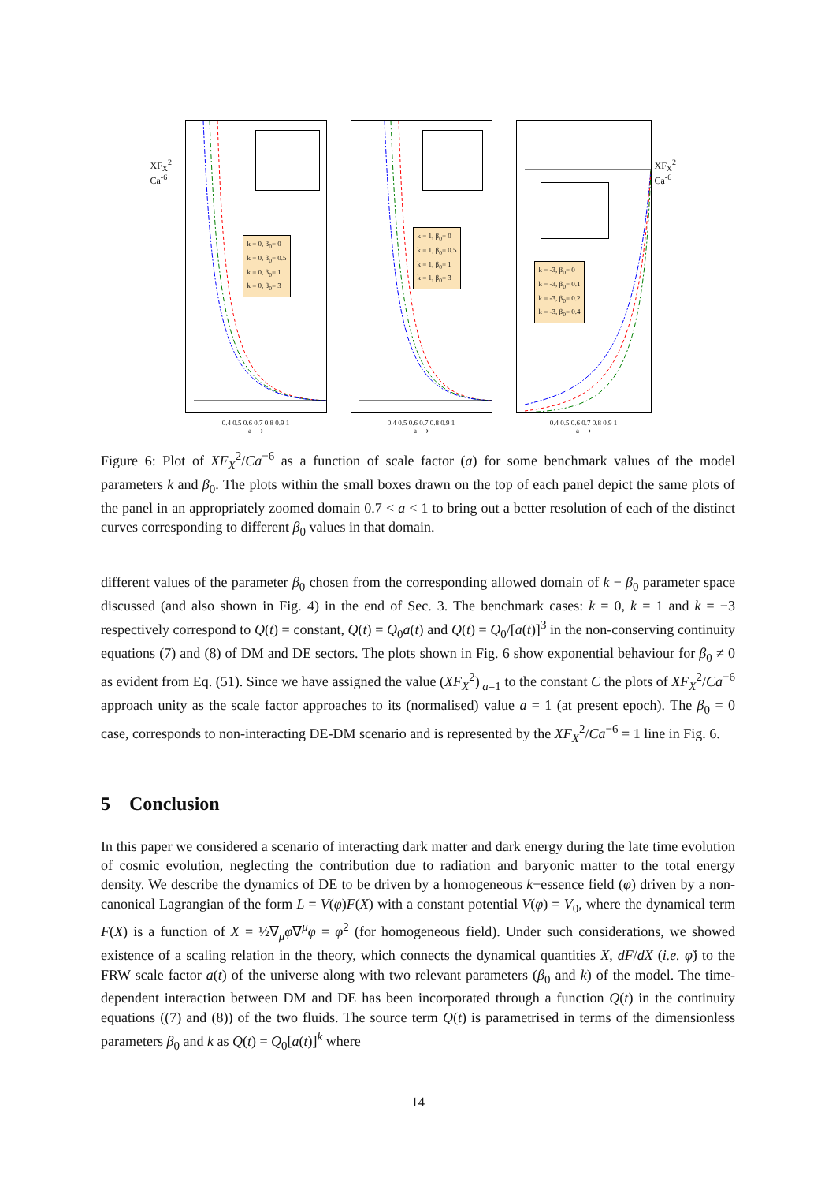XF<sub>X</sub><sup>2</sup>
Ca<sup>-6</sup>
k = 0, β<sub>0</sub>= 0
k = 0, β<sub>0</sub>= 0.5
k = 0, β<sub>0</sub>= 1
k = 0, β<sub>0</sub>= 3
0.4 0.5 0.6 0.7 0.8 0.9 1
a ⟶
k = 1, β<sub>0</sub>= 0
k = 1, β<sub>0</sub>= 0.5
k = 1, β<sub>0</sub>= 1
k = 1, β<sub>0</sub>= 3
0.4 0.5 0.6 0.7 0.8 0.9 1
a ⟶
k = -3, β<sub>0</sub>= 0
k = -3, β<sub>0</sub>= 0.1
k = -3, β<sub>0</sub>= 0.2
k = -3, β<sub>0</sub>= 0.4
0.4 0.5 0.6 0.7 0.8 0.9 1
a ⟶
XF<sub>X</sub><sup>2</sup>
Ca<sup>-6</sup>
Figure 6: Plot of XF<sub>X</sub><sup>2</sup>/Ca<sup>−6</sup> as a function of scale factor (a) for some benchmark values of the model parameters k and β<sub>0</sub>. The plots within the small boxes drawn on the top of each panel depict the same plots of the panel in an appropriately zoomed domain 0.7 < a < 1 to bring out a better resolution of each of the distinct curves corresponding to different β<sub>0</sub> values in that domain.
different values of the parameter β<sub>0</sub> chosen from the corresponding allowed domain of k − β<sub>0</sub> parameter space discussed (and also shown in Fig. 4) in the end of Sec. 3. The benchmark cases: k = 0, k = 1 and k = −3 respectively correspond to Q(t) = constant, Q(t) = Q<sub>0</sub>a(t) and Q(t) = Q<sub>0</sub>/[a(t)]<sup>3</sup> in the non-conserving continuity equations (7) and (8) of DM and DE sectors. The plots shown in Fig. 6 show exponential behaviour for β<sub>0</sub> ≠ 0 as evident from Eq. (51). Since we have assigned the value (XF<sub>X</sub><sup>2</sup>)|<sub>a=1</sub> to the constant C the plots of XF<sub>X</sub><sup>2</sup>/Ca<sup>−6</sup> approach unity as the scale factor approaches to its (normalised) value a = 1 (at present epoch). The β<sub>0</sub> = 0 case, corresponds to non-interacting DE-DM scenario and is represented by the XF<sub>X</sub><sup>2</sup>/Ca<sup>−6</sup> = 1 line in Fig. 6.
5 Conclusion
In this paper we considered a scenario of interacting dark matter and dark energy during the late time evolution of cosmic evolution, neglecting the contribution due to radiation and baryonic matter to the total energy density. We describe the dynamics of DE to be driven by a homogeneous k−essence field (φ) driven by a non-canonical Lagrangian of the form L = V(φ)F(X) with a constant potential V(φ) = V<sub>0</sub>, where the dynamical term F(X) is a function of X = ½∇<sub>μ</sub>φ∇<sup>μ</sup>φ = φ̇<sup>2</sup> (for homogeneous field). Under such considerations, we showed existence of a scaling relation in the theory, which connects the dynamical quantities X, dF/dX (i.e. φ̇) to the FRW scale factor a(t) of the universe along with two relevant parameters (β<sub>0</sub> and k) of the model. The time-dependent interaction between DM and DE has been incorporated through a function Q(t) in the continuity equations ((7) and (8)) of the two fluids. The source term Q(t) is parametrised in terms of the dimensionless parameters β<sub>0</sub> and k as Q(t) = Q<sub>0</sub>[a(t)]<sup>k</sup> where
14